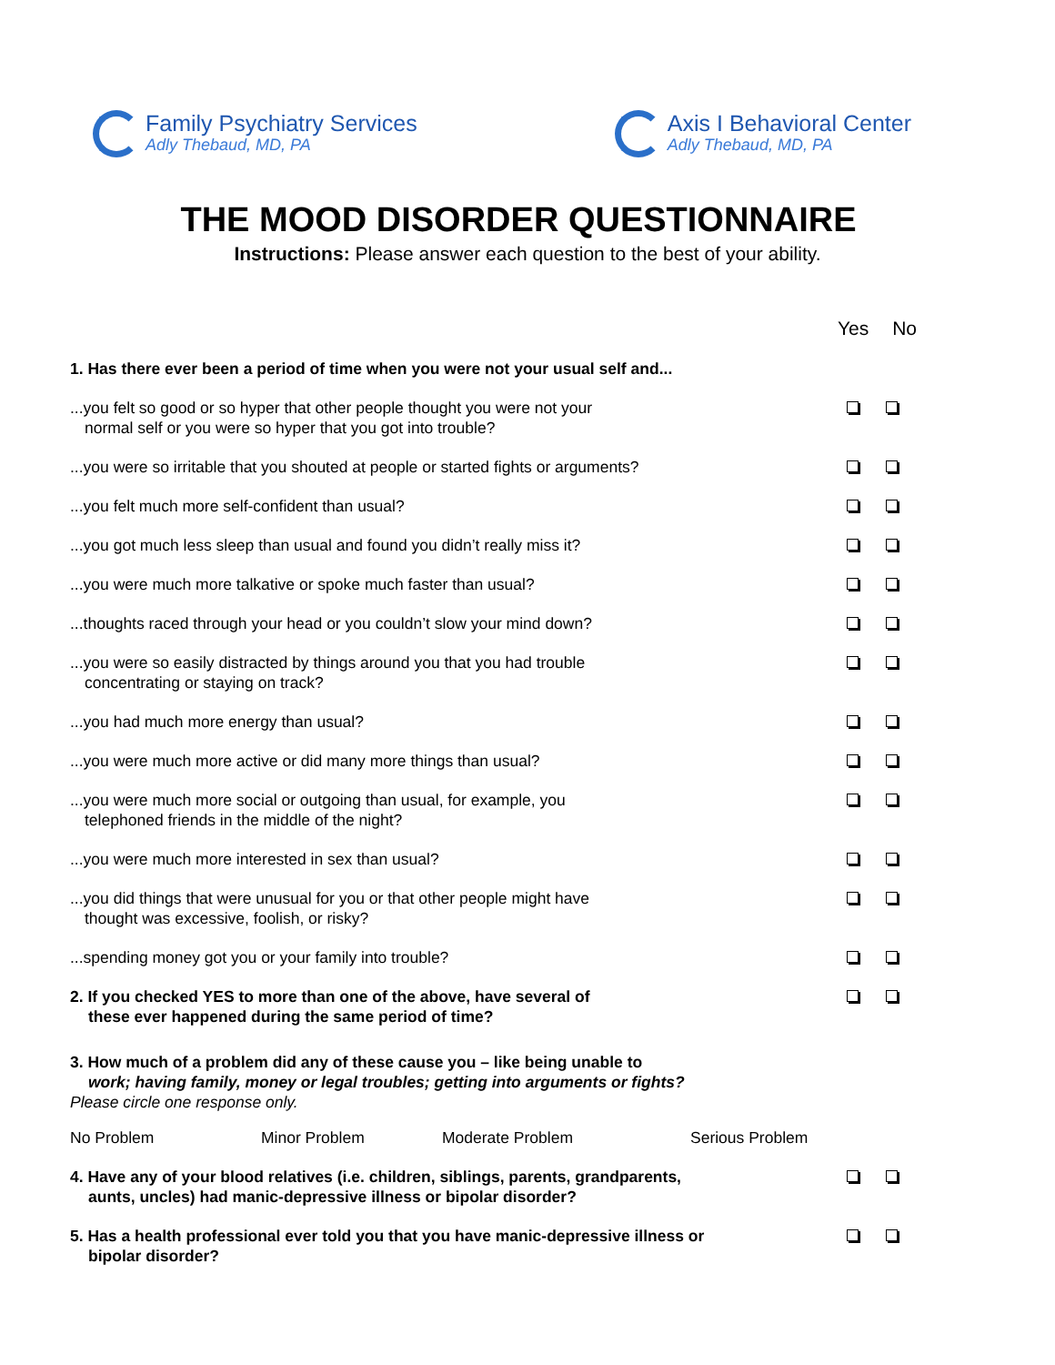Family Psychiatry Services
Adly Thebaud, MD, PA
Axis I Behavioral Center
Adly Thebaud, MD, PA
THE MOOD DISORDER QUESTIONNAIRE
Instructions: Please answer each question to the best of your ability.
Yes No
1. Has there ever been a period of time when you were not your usual self and...
...you felt so good or so hyper that other people thought you were not your
normal self or you were so hyper that you got into trouble?
...you were so irritable that you shouted at people or started fights or arguments?
...you felt much more self-confident than usual?
...you got much less sleep than usual and found you didn’t really miss it?
...you were much more talkative or spoke much faster than usual?
...thoughts raced through your head or you couldn’t slow your mind down?
...you were so easily distracted by things around you that you had trouble
concentrating or staying on track?
...you had much more energy than usual?
...you were much more active or did many more things than usual?
...you were much more social or outgoing than usual, for example, you
telephoned friends in the middle of the night?
...you were much more interested in sex than usual?
...you did things that were unusual for you or that other people might have
thought was excessive, foolish, or risky?
...spending money got you or your family into trouble?
2. If you checked YES to more than one of the above, have several of
these ever happened during the same period of time?
3. How much of a problem did any of these cause you – like being unable to
work; having family, money or legal troubles; getting into arguments or fights?
Please circle one response only.
No Problem Minor Problem Moderate Problem Serious Problem
4. Have any of your blood relatives (i.e. children, siblings, parents, grandparents,
aunts, uncles) had manic-depressive illness or bipolar disorder?
5. Has a health professional ever told you that you have manic-depressive illness or
bipolar disorder?